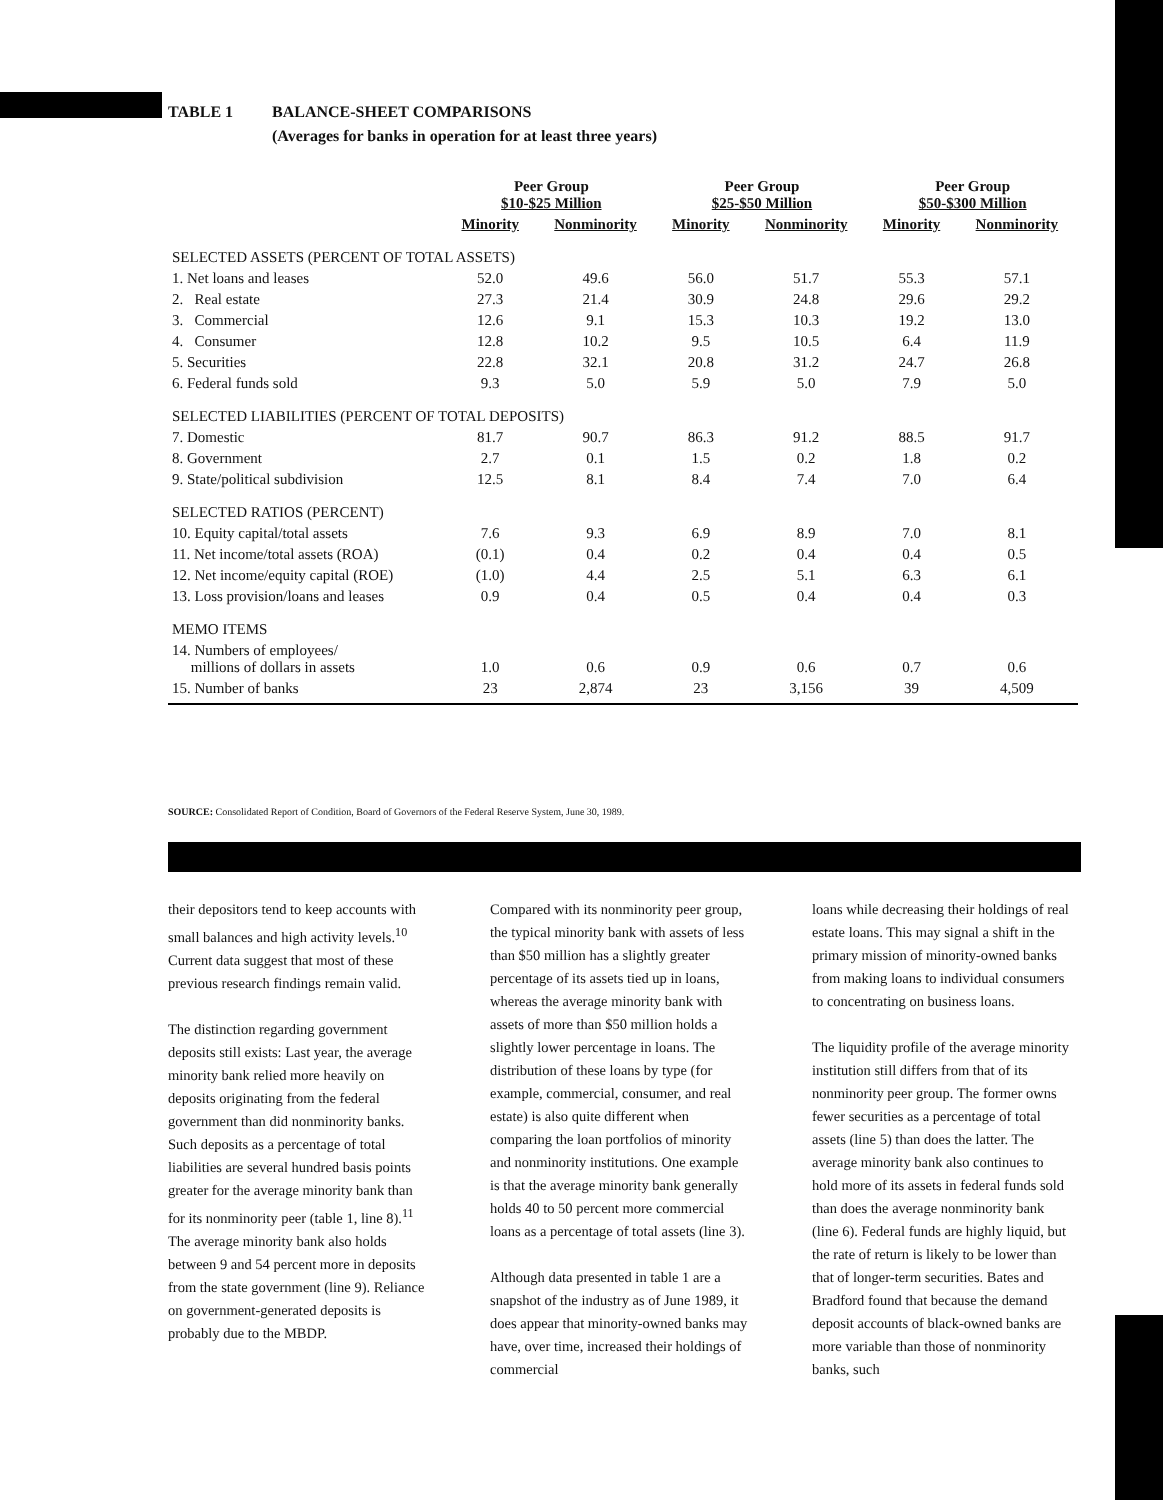TABLE 1 BALANCE-SHEET COMPARISONS
(Averages for banks in operation for at least three years)
| | Peer Group $10-$25 Million | | Peer Group $25-$50 Million | | Peer Group $50-$300 Million | |
| --- | --- | --- | --- | --- | --- | --- |
| | Minority | Nonminority | Minority | Nonminority | Minority | Nonminority |
| SELECTED ASSETS (PERCENT OF TOTAL ASSETS) | | | | | | |
| 1. Net loans and leases | 52.0 | 49.6 | 56.0 | 51.7 | 55.3 | 57.1 |
| 2. Real estate | 27.3 | 21.4 | 30.9 | 24.8 | 29.6 | 29.2 |
| 3. Commercial | 12.6 | 9.1 | 15.3 | 10.3 | 19.2 | 13.0 |
| 4. Consumer | 12.8 | 10.2 | 9.5 | 10.5 | 6.4 | 11.9 |
| 5. Securities | 22.8 | 32.1 | 20.8 | 31.2 | 24.7 | 26.8 |
| 6. Federal funds sold | 9.3 | 5.0 | 5.9 | 5.0 | 7.9 | 5.0 |
| SELECTED LIABILITIES (PERCENT OF TOTAL DEPOSITS) | | | | | | |
| 7. Domestic | 81.7 | 90.7 | 86.3 | 91.2 | 88.5 | 91.7 |
| 8. Government | 2.7 | 0.1 | 1.5 | 0.2 | 1.8 | 0.2 |
| 9. State/political subdivision | 12.5 | 8.1 | 8.4 | 7.4 | 7.0 | 6.4 |
| SELECTED RATIOS (PERCENT) | | | | | | |
| 10. Equity capital/total assets | 7.6 | 9.3 | 6.9 | 8.9 | 7.0 | 8.1 |
| 11. Net income/total assets (ROA) | (0.1) | 0.4 | 0.2 | 0.4 | 0.4 | 0.5 |
| 12. Net income/equity capital (ROE) | (1.0) | 4.4 | 2.5 | 5.1 | 6.3 | 6.1 |
| 13. Loss provision/loans and leases | 0.9 | 0.4 | 0.5 | 0.4 | 0.4 | 0.3 |
| MEMO ITEMS | | | | | | |
| 14. Numbers of employees/ millions of dollars in assets | 1.0 | 0.6 | 0.9 | 0.6 | 0.7 | 0.6 |
| 15. Number of banks | 23 | 2,874 | 23 | 3,156 | 39 | 4,509 |
SOURCE: Consolidated Report of Condition, Board of Governors of the Federal Reserve System, June 30, 1989.
their depositors tend to keep accounts with small balances and high activity levels.<sup>10</sup> Current data suggest that most of these previous research findings remain valid.
The distinction regarding government deposits still exists: Last year, the average minority bank relied more heavily on deposits originating from the federal government than did nonminority banks. Such deposits as a percentage of total liabilities are several hundred basis points greater for the average minority bank than for its nonminority peer (table 1, line 8).<sup>11</sup> The average minority bank also holds between 9 and 54 percent more in deposits from the state government (line 9). Reliance on government-generated deposits is probably due to the MBDP.
Compared with its nonminority peer group, the typical minority bank with assets of less than $50 million has a slightly greater percentage of its assets tied up in loans, whereas the average minority bank with assets of more than $50 million holds a slightly lower percentage in loans. The distribution of these loans by type (for example, commercial, consumer, and real estate) is also quite different when comparing the loan portfolios of minority and nonminority institutions. One example is that the average minority bank generally holds 40 to 50 percent more commercial loans as a percentage of total assets (line 3).
Although data presented in table 1 are a snapshot of the industry as of June 1989, it does appear that minority-owned banks may have, over time, increased their holdings of commercial
loans while decreasing their holdings of real estate loans. This may signal a shift in the primary mission of minority-owned banks from making loans to individual consumers to concentrating on business loans.
The liquidity profile of the average minority institution still differs from that of its nonminority peer group. The former owns fewer securities as a percentage of total assets (line 5) than does the latter. The average minority bank also continues to hold more of its assets in federal funds sold than does the average nonminority bank (line 6). Federal funds are highly liquid, but the rate of return is likely to be lower than that of longer-term securities. Bates and Bradford found that because the demand deposit accounts of black-owned banks are more variable than those of nonminority banks, such